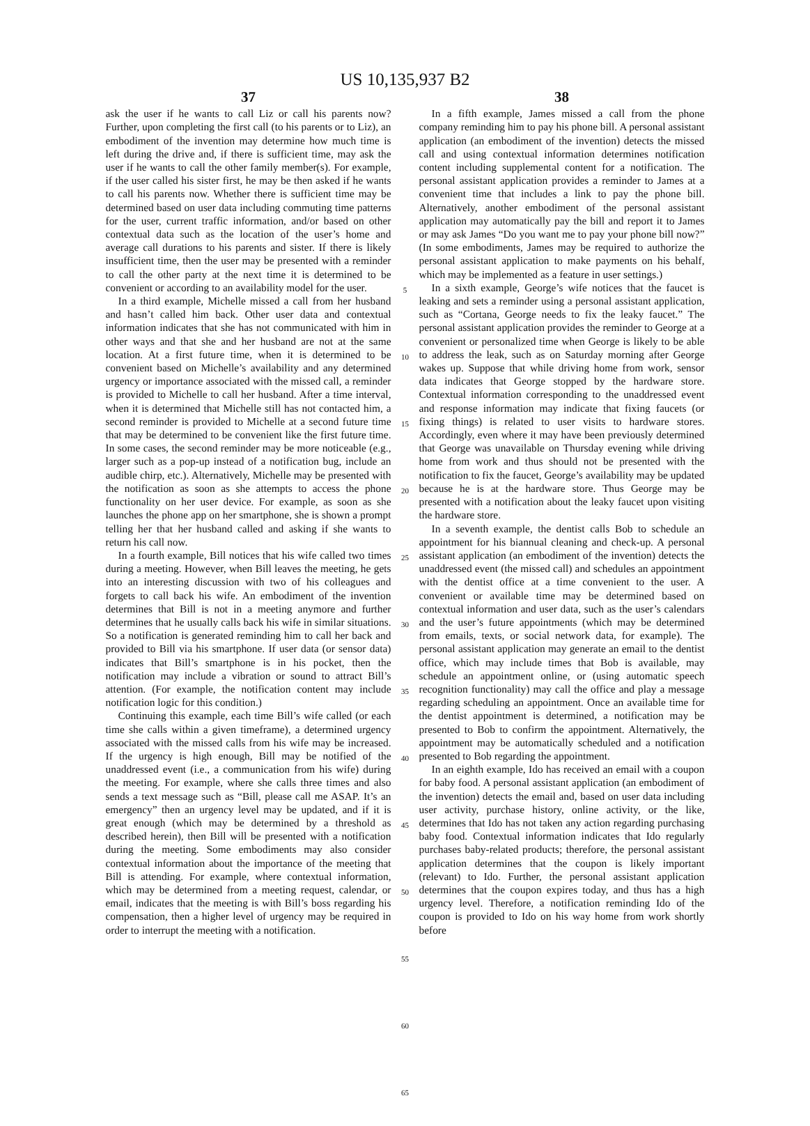US 10,135,937 B2
37
ask the user if he wants to call Liz or call his parents now? Further, upon completing the first call (to his parents or to Liz), an embodiment of the invention may determine how much time is left during the drive and, if there is sufficient time, may ask the user if he wants to call the other family member(s). For example, if the user called his sister first, he may be then asked if he wants to call his parents now. Whether there is sufficient time may be determined based on user data including commuting time patterns for the user, current traffic information, and/or based on other contextual data such as the location of the user’s home and average call durations to his parents and sister. If there is likely insufficient time, then the user may be presented with a reminder to call the other party at the next time it is determined to be convenient or according to an availability model for the user.
In a third example, Michelle missed a call from her husband and hasn’t called him back. Other user data and contextual information indicates that she has not communicated with him in other ways and that she and her husband are not at the same location. At a first future time, when it is determined to be convenient based on Michelle’s availability and any determined urgency or importance associated with the missed call, a reminder is provided to Michelle to call her husband. After a time interval, when it is determined that Michelle still has not contacted him, a second reminder is provided to Michelle at a second future time that may be determined to be convenient like the first future time. In some cases, the second reminder may be more noticeable (e.g., larger such as a pop-up instead of a notification bug, include an audible chirp, etc.). Alternatively, Michelle may be presented with the notification as soon as she attempts to access the phone functionality on her user device. For example, as soon as she launches the phone app on her smartphone, she is shown a prompt telling her that her husband called and asking if she wants to return his call now.
In a fourth example, Bill notices that his wife called two times during a meeting. However, when Bill leaves the meeting, he gets into an interesting discussion with two of his colleagues and forgets to call back his wife. An embodiment of the invention determines that Bill is not in a meeting anymore and further determines that he usually calls back his wife in similar situations. So a notification is generated reminding him to call her back and provided to Bill via his smartphone. If user data (or sensor data) indicates that Bill’s smartphone is in his pocket, then the notification may include a vibration or sound to attract Bill’s attention. (For example, the notification content may include notification logic for this condition.)
Continuing this example, each time Bill’s wife called (or each time she calls within a given timeframe), a determined urgency associated with the missed calls from his wife may be increased. If the urgency is high enough, Bill may be notified of the unaddressed event (i.e., a communication from his wife) during the meeting. For example, where she calls three times and also sends a text message such as “Bill, please call me ASAP. It’s an emergency” then an urgency level may be updated, and if it is great enough (which may be determined by a threshold as described herein), then Bill will be presented with a notification during the meeting. Some embodiments may also consider contextual information about the importance of the meeting that Bill is attending. For example, where contextual information, which may be determined from a meeting request, calendar, or email, indicates that the meeting is with Bill’s boss regarding his compensation, then a higher level of urgency may be required in order to interrupt the meeting with a notification.
5
10
15
20
25
30
35
40
45
50
55
60
65
38
In a fifth example, James missed a call from the phone company reminding him to pay his phone bill. A personal assistant application (an embodiment of the invention) detects the missed call and using contextual information determines notification content including supplemental content for a notification. The personal assistant application provides a reminder to James at a convenient time that includes a link to pay the phone bill. Alternatively, another embodiment of the personal assistant application may automatically pay the bill and report it to James or may ask James “Do you want me to pay your phone bill now?” (In some embodiments, James may be required to authorize the personal assistant application to make payments on his behalf, which may be implemented as a feature in user settings.)
In a sixth example, George’s wife notices that the faucet is leaking and sets a reminder using a personal assistant application, such as “Cortana, George needs to fix the leaky faucet.” The personal assistant application provides the reminder to George at a convenient or personalized time when George is likely to be able to address the leak, such as on Saturday morning after George wakes up. Suppose that while driving home from work, sensor data indicates that George stopped by the hardware store. Contextual information corresponding to the unaddressed event and response information may indicate that fixing faucets (or fixing things) is related to user visits to hardware stores. Accordingly, even where it may have been previously determined that George was unavailable on Thursday evening while driving home from work and thus should not be presented with the notification to fix the faucet, George’s availability may be updated because he is at the hardware store. Thus George may be presented with a notification about the leaky faucet upon visiting the hardware store.
In a seventh example, the dentist calls Bob to schedule an appointment for his biannual cleaning and check-up. A personal assistant application (an embodiment of the invention) detects the unaddressed event (the missed call) and schedules an appointment with the dentist office at a time convenient to the user. A convenient or available time may be determined based on contextual information and user data, such as the user’s calendars and the user’s future appointments (which may be determined from emails, texts, or social network data, for example). The personal assistant application may generate an email to the dentist office, which may include times that Bob is available, may schedule an appointment online, or (using automatic speech recognition functionality) may call the office and play a message regarding scheduling an appointment. Once an available time for the dentist appointment is determined, a notification may be presented to Bob to confirm the appointment. Alternatively, the appointment may be automatically scheduled and a notification presented to Bob regarding the appointment.
In an eighth example, Ido has received an email with a coupon for baby food. A personal assistant application (an embodiment of the invention) detects the email and, based on user data including user activity, purchase history, online activity, or the like, determines that Ido has not taken any action regarding purchasing baby food. Contextual information indicates that Ido regularly purchases baby-related products; therefore, the personal assistant application determines that the coupon is likely important (relevant) to Ido. Further, the personal assistant application determines that the coupon expires today, and thus has a high urgency level. Therefore, a notification reminding Ido of the coupon is provided to Ido on his way home from work shortly before